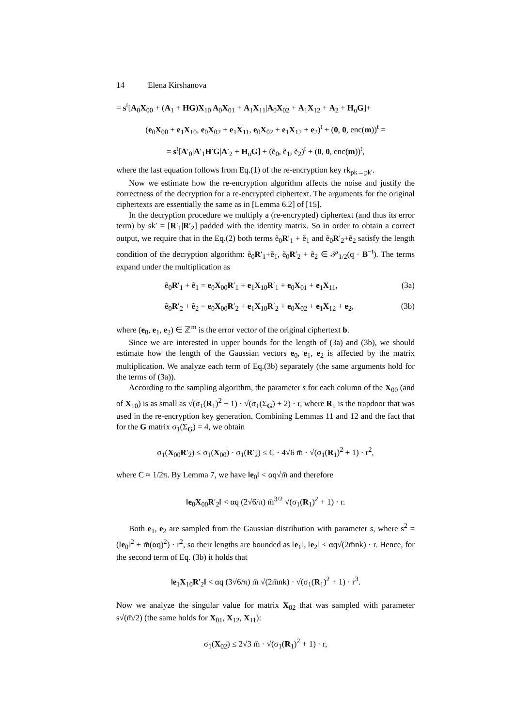14 Elena Kirshanova
= s<sup>t</sup>[A<sub>0</sub>X<sub>00</sub> + (A<sub>1</sub> + HG)X<sub>10</sub>|A<sub>0</sub>X<sub>01</sub> + A<sub>1</sub>X<sub>11</sub>|A<sub>0</sub>X<sub>02</sub> + A<sub>1</sub>X<sub>12</sub> + A<sub>2</sub> + H<sub>u</sub>G]+
(e<sub>0</sub>X<sub>00</sub> + e<sub>1</sub>X<sub>10</sub>, e<sub>0</sub>X<sub>02</sub> + e<sub>1</sub>X<sub>11</sub>, e<sub>0</sub>X<sub>02</sub> + e<sub>1</sub>X<sub>12</sub> + e<sub>2</sub>)<sup>t</sup> + (0, 0, enc(m))<sup>t</sup> =
= s<sup>t</sup>[A′<sub>0</sub>|A′<sub>1</sub>H′G|A′<sub>2</sub> + H<sub>u</sub>G] + (ẽ<sub>0</sub>, ẽ<sub>1</sub>, ẽ<sub>2</sub>)<sup>t</sup> + (0, 0, enc(m))<sup>t</sup>,
where the last equation follows from Eq.(1) of the re-encryption key rk<sub>pk→pk′</sub>.
Now we estimate how the re-encryption algorithm affects the noise and justify the correctness of the decryption for a re-encrypted ciphertext. The arguments for the original ciphertexts are essentially the same as in [Lemma 6.2] of [15].
In the decryption procedure we multiply a (re-encrypted) ciphertext (and thus its error term) by sk′ = [R′<sub>1</sub>|R′<sub>2</sub>] padded with the identity matrix. So in order to obtain a correct output, we require that in the Eq.(2) both terms ẽ<sub>0</sub>R′<sub>1</sub> + ẽ<sub>1</sub> and ẽ<sub>0</sub>R′<sub>2</sub>+ẽ<sub>2</sub> satisfy the length condition of the decryption algorithm: ẽ<sub>0</sub>R′<sub>1</sub>+ẽ<sub>1</sub>, ẽ<sub>0</sub>R′<sub>2</sub> + ẽ<sub>2</sub> ∈ 𝒫<sub>1/2</sub>(q · B<sup>−t</sup>). The terms expand under the multiplication as
ẽ<sub>0</sub>R′<sub>1</sub> + ẽ<sub>1</sub> = e<sub>0</sub>X<sub>00</sub>R′<sub>1</sub> + e<sub>1</sub>X<sub>10</sub>R′<sub>1</sub> + e<sub>0</sub>X<sub>01</sub> + e<sub>1</sub>X<sub>11</sub>, (3a)
ẽ<sub>0</sub>R′<sub>2</sub> + ẽ<sub>2</sub> = e<sub>0</sub>X<sub>00</sub>R′<sub>2</sub> + e<sub>1</sub>X<sub>10</sub>R′<sub>2</sub> + e<sub>0</sub>X<sub>02</sub> + e<sub>1</sub>X<sub>12</sub> + e<sub>2</sub>, (3b)
where (e<sub>0</sub>, e<sub>1</sub>, e<sub>2</sub>) ∈ ℤ<sup>m</sup> is the error vector of the original ciphertext b.
Since we are interested in upper bounds for the length of (3a) and (3b), we should estimate how the length of the Gaussian vectors e<sub>0</sub>, e<sub>1</sub>, e<sub>2</sub> is affected by the matrix multiplication. We analyze each term of Eq.(3b) separately (the same arguments hold for the terms of (3a)).
According to the sampling algorithm, the parameter s for each column of the X<sub>00</sub> (and of X<sub>10</sub>) is as small as √(σ<sub>1</sub>(R<sub>1</sub>)<sup>2</sup> + 1) · √(σ<sub>1</sub>(Σ<sub>G</sub>) + 2) · r, where R<sub>1</sub> is the trapdoor that was used in the re-encryption key generation. Combining Lemmas 11 and 12 and the fact that for the G matrix σ<sub>1</sub>(Σ<sub>G</sub>) = 4, we obtain
σ<sub>1</sub>(X<sub>00</sub>R′<sub>2</sub>) ≤ σ<sub>1</sub>(X<sub>00</sub>) · σ<sub>1</sub>(R′<sub>2</sub>) ≤ C · 4√6 m̄ · √(σ<sub>1</sub>(R<sub>1</sub>)<sup>2</sup> + 1) · r<sup>2</sup>,
where C ≈ 1/2π. By Lemma 7, we have ‖e<sub>0</sub>‖ < αq√m̄ and therefore
‖e<sub>0</sub>X<sub>00</sub>R′<sub>2</sub>‖ < αq (2√6/π) m̄<sup>3/2</sup> √(σ<sub>1</sub>(R<sub>1</sub>)<sup>2</sup> + 1) · r.
Both e<sub>1</sub>, e<sub>2</sub> are sampled from the Gaussian distribution with parameter s, where s<sup>2</sup> = (‖e<sub>0</sub>‖<sup>2</sup> + m̄(αq)<sup>2</sup>) · r<sup>2</sup>, so their lengths are bounded as ‖e<sub>1</sub>‖, ‖e<sub>2</sub>‖ < αq√(2m̄nk) · r. Hence, for the second term of Eq. (3b) it holds that
‖e<sub>1</sub>X<sub>10</sub>R′<sub>2</sub>‖ < αq (3√6/π) m̄ √(2m̄nk) · √(σ<sub>1</sub>(R<sub>1</sub>)<sup>2</sup> + 1) · r<sup>3</sup>.
Now we analyze the singular value for matrix X<sub>02</sub> that was sampled with parameter s√(m̄/2) (the same holds for X<sub>01</sub>, X<sub>12</sub>, X<sub>11</sub>):
σ<sub>1</sub>(X<sub>02</sub>) ≤ 2√3 m̄ · √(σ<sub>1</sub>(R<sub>1</sub>)<sup>2</sup> + 1) · r,